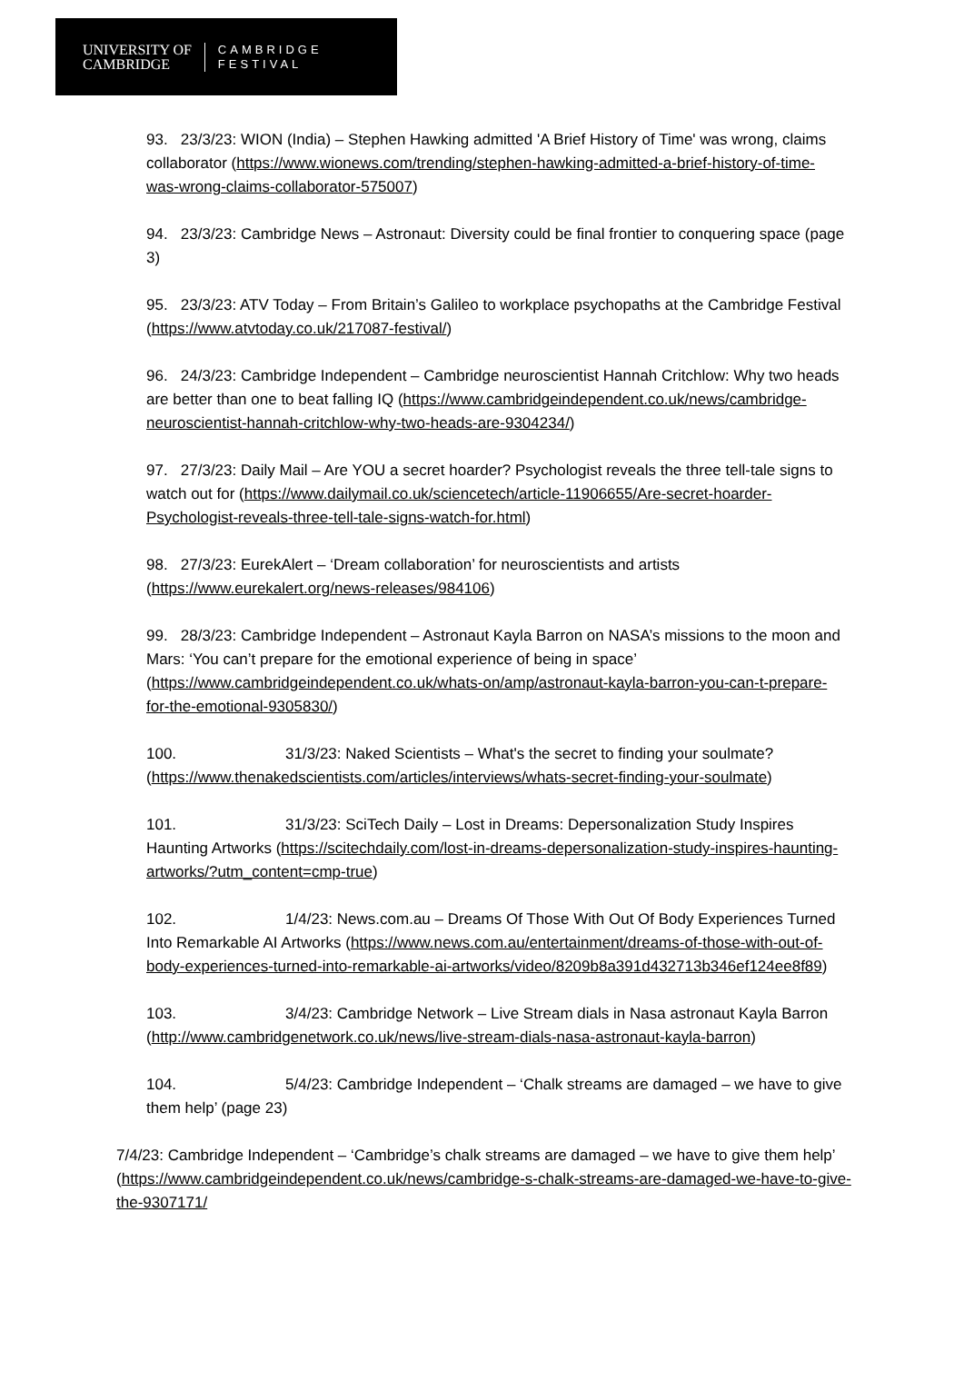UNIVERSITY OF
CAMBRIDGE
CAMBRIDGE
FESTIVAL
93. 23/3/23: WION (India) – Stephen Hawking admitted 'A Brief History of Time' was wrong, claims collaborator (https://www.wionews.com/trending/stephen-hawking-admitted-a-brief-history-of-time-was-wrong-claims-collaborator-575007)
94. 23/3/23: Cambridge News – Astronaut: Diversity could be final frontier to conquering space (page 3)
95. 23/3/23: ATV Today – From Britain’s Galileo to workplace psychopaths at the Cambridge Festival (https://www.atvtoday.co.uk/217087-festival/)
96. 24/3/23: Cambridge Independent – Cambridge neuroscientist Hannah Critchlow: Why two heads are better than one to beat falling IQ (https://www.cambridgeindependent.co.uk/news/cambridge-neuroscientist-hannah-critchlow-why-two-heads-are-9304234/)
97. 27/3/23: Daily Mail – Are YOU a secret hoarder? Psychologist reveals the three tell-tale signs to watch out for (https://www.dailymail.co.uk/sciencetech/article-11906655/Are-secret-hoarder-Psychologist-reveals-three-tell-tale-signs-watch-for.html)
98. 27/3/23: EurekAlert – ‘Dream collaboration’ for neuroscientists and artists (https://www.eurekalert.org/news-releases/984106)
99. 28/3/23: Cambridge Independent – Astronaut Kayla Barron on NASA’s missions to the moon and Mars: ‘You can’t prepare for the emotional experience of being in space’ (https://www.cambridgeindependent.co.uk/whats-on/amp/astronaut-kayla-barron-you-can-t-prepare-for-the-emotional-9305830/)
100. 31/3/23: Naked Scientists – What's the secret to finding your soulmate? (https://www.thenakedscientists.com/articles/interviews/whats-secret-finding-your-soulmate)
101. 31/3/23: SciTech Daily – Lost in Dreams: Depersonalization Study Inspires Haunting Artworks (https://scitechdaily.com/lost-in-dreams-depersonalization-study-inspires-haunting-artworks/?utm_content=cmp-true)
102. 1/4/23: News.com.au – Dreams Of Those With Out Of Body Experiences Turned Into Remarkable AI Artworks (https://www.news.com.au/entertainment/dreams-of-those-with-out-of-body-experiences-turned-into-remarkable-ai-artworks/video/8209b8a391d432713b346ef124ee8f89)
103. 3/4/23: Cambridge Network – Live Stream dials in Nasa astronaut Kayla Barron (http://www.cambridgenetwork.co.uk/news/live-stream-dials-nasa-astronaut-kayla-barron)
104. 5/4/23: Cambridge Independent – ‘Chalk streams are damaged – we have to give them help’ (page 23)
7/4/23: Cambridge Independent – ‘Cambridge’s chalk streams are damaged – we have to give them help’ (https://www.cambridgeindependent.co.uk/news/cambridge-s-chalk-streams-are-damaged-we-have-to-give-the-9307171/